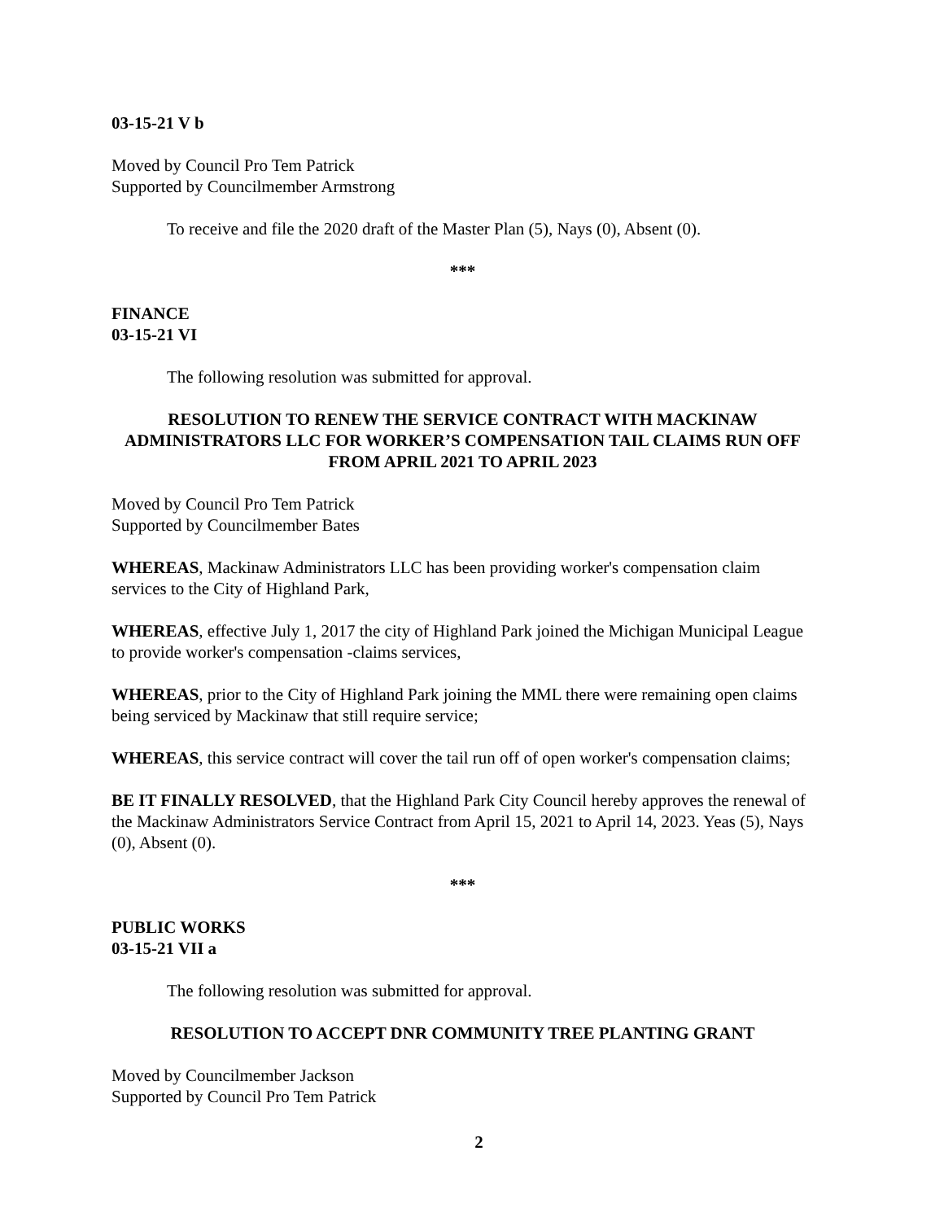03-15-21 V b
Moved by Council Pro Tem Patrick
Supported by Councilmember Armstrong
To receive and file the 2020 draft of the Master Plan (5), Nays (0), Absent (0).
***
FINANCE
03-15-21 VI
The following resolution was submitted for approval.
RESOLUTION TO RENEW THE SERVICE CONTRACT WITH MACKINAW ADMINISTRATORS LLC FOR WORKER’S COMPENSATION TAIL CLAIMS RUN OFF FROM APRIL 2021 TO APRIL 2023
Moved by Council Pro Tem Patrick
Supported by Councilmember Bates
WHEREAS, Mackinaw Administrators LLC has been providing worker's compensation claim services to the City of Highland Park,
WHEREAS, effective July 1, 2017 the city of Highland Park joined the Michigan Municipal League to provide worker's compensation -claims services,
WHEREAS, prior to the City of Highland Park joining the MML there were remaining open claims being serviced by Mackinaw that still require service;
WHEREAS, this service contract will cover the tail run off of open worker's compensation claims;
BE IT FINALLY RESOLVED, that the Highland Park City Council hereby approves the renewal of the Mackinaw Administrators Service Contract from April 15, 2021 to April 14, 2023. Yeas (5), Nays (0), Absent (0).
***
PUBLIC WORKS
03-15-21 VII a
The following resolution was submitted for approval.
RESOLUTION TO ACCEPT DNR COMMUNITY TREE PLANTING GRANT
Moved by Councilmember Jackson
Supported by Council Pro Tem Patrick
2